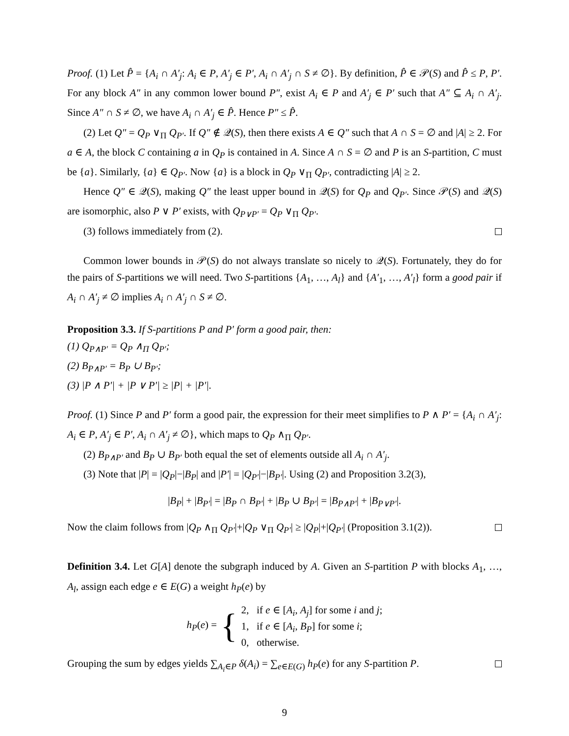Proof. (1) Let P̂ = {A<sub>i</sub> ∩ A′<sub>j</sub>: A<sub>i</sub> ∈ P, A′<sub>j</sub> ∈ P′, A<sub>i</sub> ∩ A′<sub>j</sub> ∩ S ≠ ∅}. By definition, P̂ ∈ 𝒫(S) and P̂ ≤ P, P′. For any block A″ in any common lower bound P″, exist A<sub>i</sub> ∈ P and A′<sub>j</sub> ∈ P′ such that A″ ⊆ A<sub>i</sub> ∩ A′<sub>j</sub>. Since A″ ∩ S ≠ ∅, we have A<sub>i</sub> ∩ A′<sub>j</sub> ∈ P̂. Hence P″ ≤ P̂.
(2) Let Q″ = Q<sub>P</sub> ∨<sub>Π</sub> Q<sub>P′</sub>. If Q″ ∉ 𝒬(S), then there exists A ∈ Q″ such that A ∩ S = ∅ and |A| ≥ 2. For a ∈ A, the block C containing a in Q<sub>P</sub> is contained in A. Since A ∩ S = ∅ and P is an S-partition, C must be {a}. Similarly, {a} ∈ Q<sub>P′</sub>. Now {a} is a block in Q<sub>P</sub> ∨<sub>Π</sub> Q<sub>P′</sub>, contradicting |A| ≥ 2.
Hence Q″ ∈ 𝒬(S), making Q″ the least upper bound in 𝒬(S) for Q<sub>P</sub> and Q<sub>P′</sub>. Since 𝒫(S) and 𝒬(S) are isomorphic, also P ∨ P′ exists, with Q<sub>P∨P′</sub> = Q<sub>P</sub> ∨<sub>Π</sub> Q<sub>P′</sub>.
(3) follows immediately from (2).
Common lower bounds in 𝒫(S) do not always translate so nicely to 𝒬(S). Fortunately, they do for the pairs of S-partitions we will need. Two S-partitions {A<sub>1</sub>, …, A<sub>l</sub>} and {A′<sub>1</sub>, …, A′<sub>l</sub>} form a good pair if A<sub>i</sub> ∩ A′<sub>j</sub> ≠ ∅ implies A<sub>i</sub> ∩ A′<sub>j</sub> ∩ S ≠ ∅.
Proposition 3.3. If S-partitions P and P′ form a good pair, then:
(1) Q<sub>P∧P′</sub> = Q<sub>P</sub> ∧<sub>Π</sub> Q<sub>P′</sub>;
(2) B<sub>P∧P′</sub> = B<sub>P</sub> ∪ B<sub>P′</sub>;
(3) |P ∧ P′| + |P ∨ P′| ≥ |P| + |P′|.
Proof. (1) Since P and P′ form a good pair, the expression for their meet simplifies to P ∧ P′ = {A<sub>i</sub> ∩ A′<sub>j</sub>: A<sub>i</sub> ∈ P, A′<sub>j</sub> ∈ P′, A<sub>i</sub> ∩ A′<sub>j</sub> ≠ ∅}, which maps to Q<sub>P</sub> ∧<sub>Π</sub> Q<sub>P′</sub>.
(2) B<sub>P∧P′</sub> and B<sub>P</sub> ∪ B<sub>P′</sub> both equal the set of elements outside all A<sub>i</sub> ∩ A′<sub>j</sub>.
(3) Note that |P| = |Q<sub>P</sub>|−|B<sub>P</sub>| and |P′| = |Q<sub>P′</sub>|−|B<sub>P′</sub>|. Using (2) and Proposition 3.2(3),
|B<sub>P</sub>| + |B<sub>P′</sub>| = |B<sub>P</sub> ∩ B<sub>P′</sub>| + |B<sub>P</sub> ∪ B<sub>P′</sub>| = |B<sub>P∧P′</sub>| + |B<sub>P∨P′</sub>|.
Now the claim follows from |Q<sub>P</sub> ∧<sub>Π</sub> Q<sub>P′</sub>|+|Q<sub>P</sub> ∨<sub>Π</sub> Q<sub>P′</sub>| ≥ |Q<sub>P</sub>|+|Q<sub>P′</sub>| (Proposition 3.1(2)).
Definition 3.4. Let G[A] denote the subgraph induced by A. Given an S-partition P with blocks A<sub>1</sub>, …, A<sub>l</sub>, assign each edge e ∈ E(G) a weight h<sub>P</sub>(e) by
h<sub>P</sub>(e) = {
2, if e ∈ [A<sub>i</sub>, A<sub>j</sub>] for some i and j;
1, if e ∈ [A<sub>i</sub>, B<sub>P</sub>] for some i;
0, otherwise.
Grouping the sum by edges yields ∑<sub>A<sub>i</sub>∈P</sub> δ(A<sub>i</sub>) = ∑<sub>e∈E(G)</sub> h<sub>P</sub>(e) for any S-partition P.
9